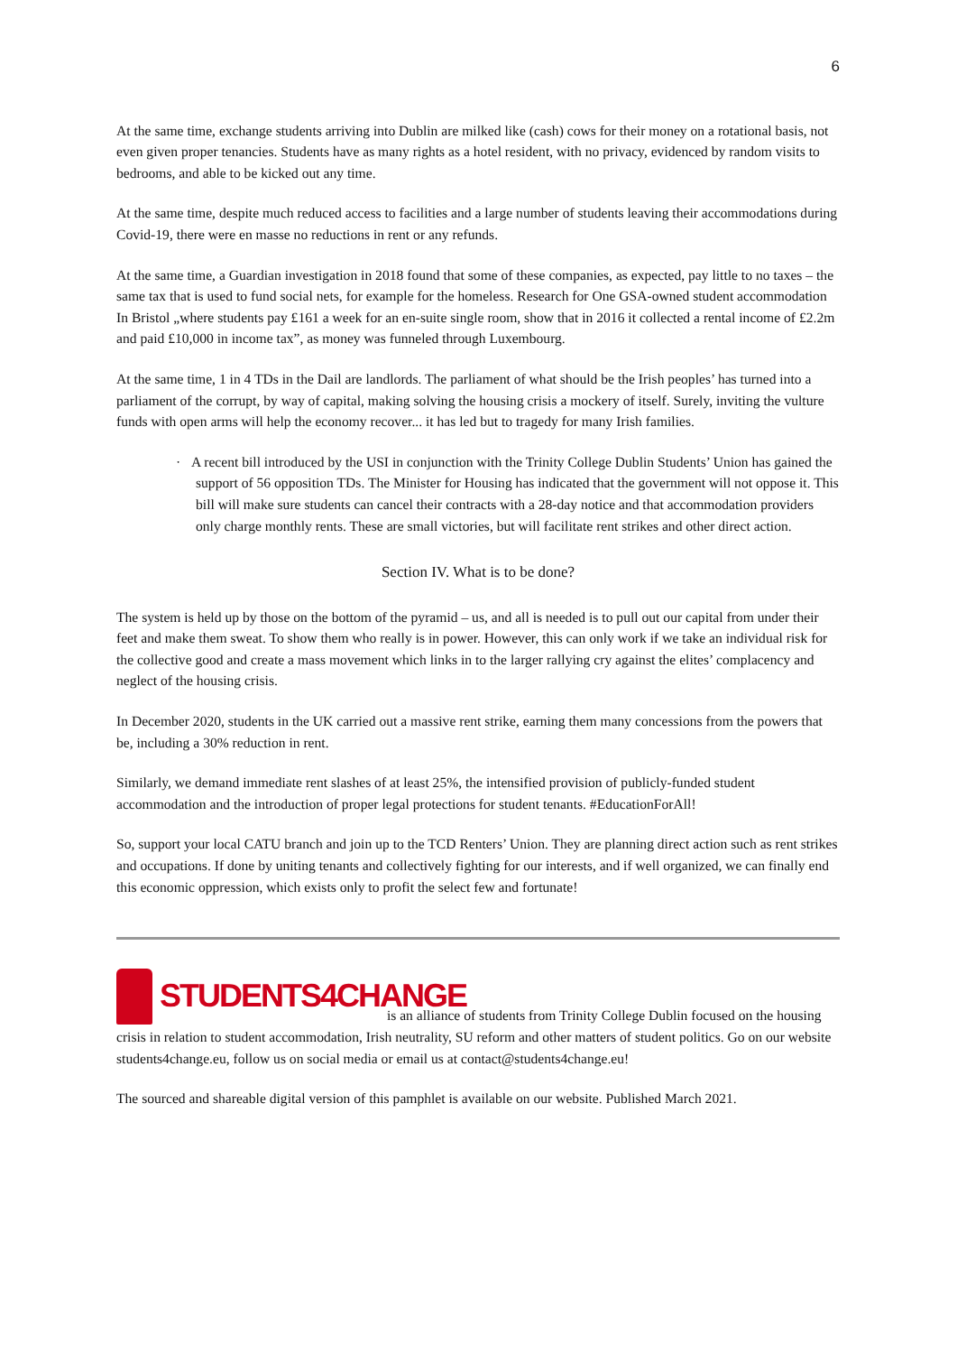6
At the same time, exchange students arriving into Dublin are milked like (cash) cows for their money on a rotational basis, not even given proper tenancies. Students have as many rights as a hotel resident, with no privacy, evidenced by random visits to bedrooms, and able to be kicked out any time.
At the same time, despite much reduced access to facilities and a large number of students leaving their accommodations during Covid-19, there were en masse no reductions in rent or any refunds.
At the same time, a Guardian investigation in 2018 found that some of these companies, as expected, pay little to no taxes – the same tax that is used to fund social nets, for example for the homeless. Research for One GSA-owned student accommodation In Bristol „where students pay £161 a week for an en-suite single room, show that in 2016 it collected a rental income of £2.2m and paid £10,000 in income tax”, as money was funneled through Luxembourg.
At the same time, 1 in 4 TDs in the Dail are landlords. The parliament of what should be the Irish peoples’ has turned into a parliament of the corrupt, by way of capital, making solving the housing crisis a mockery of itself. Surely, inviting the vulture funds with open arms will help the economy recover... it has led but to tragedy for many Irish families.
· A recent bill introduced by the USI in conjunction with the Trinity College Dublin Students’ Union has gained the support of 56 opposition TDs. The Minister for Housing has indicated that the government will not oppose it. This bill will make sure students can cancel their contracts with a 28-day notice and that accommodation providers only charge monthly rents. These are small victories, but will facilitate rent strikes and other direct action.
Section IV. What is to be done?
The system is held up by those on the bottom of the pyramid – us, and all is needed is to pull out our capital from under their feet and make them sweat. To show them who really is in power. However, this can only work if we take an individual risk for the collective good and create a mass movement which links in to the larger rallying cry against the elites’ complacency and neglect of the housing crisis.
In December 2020, students in the UK carried out a massive rent strike, earning them many concessions from the powers that be, including a 30% reduction in rent.
Similarly, we demand immediate rent slashes of at least 25%, the intensified provision of publicly-funded student accommodation and the introduction of proper legal protections for student tenants. #EducationForAll!
So, support your local CATU branch and join up to the TCD Renters’ Union. They are planning direct action such as rent strikes and occupations. If done by uniting tenants and collectively fighting for our interests, and if well organized, we can finally end this economic oppression, which exists only to profit the select few and fortunate!
STUDENTS4CHANGE is an alliance of students from Trinity College Dublin focused on the housing crisis in relation to student accommodation, Irish neutrality, SU reform and other matters of student politics. Go on our website students4change.eu, follow us on social media or email us at contact@students4change.eu!
The sourced and shareable digital version of this pamphlet is available on our website. Published March 2021.